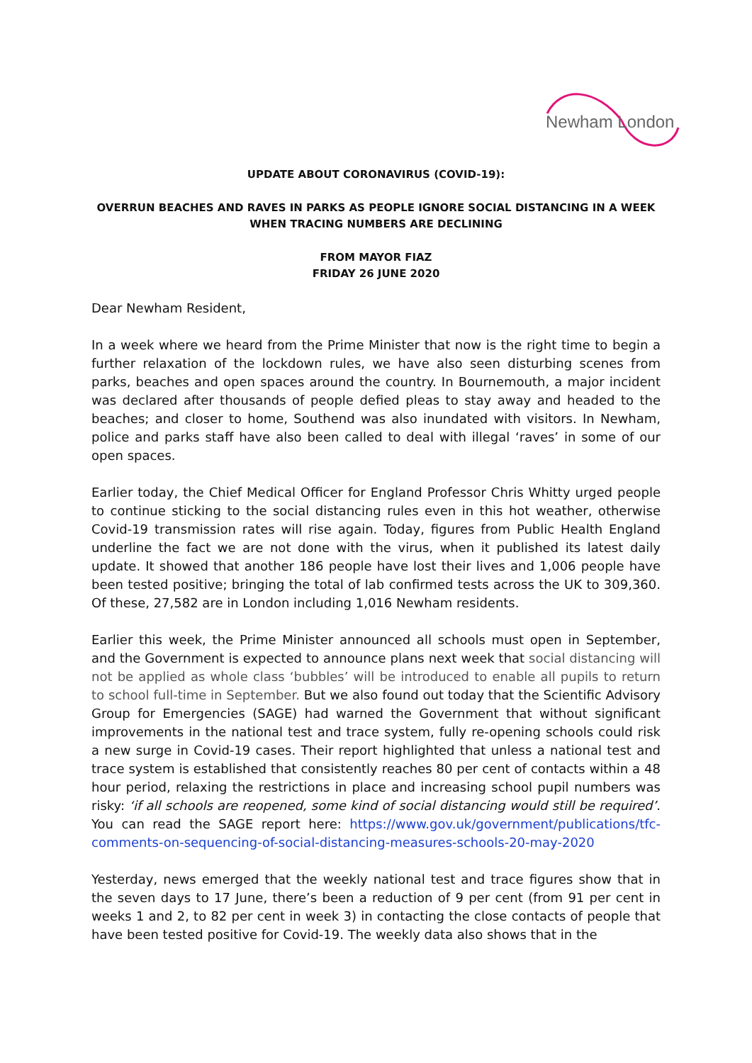Newham London
UPDATE ABOUT CORONAVIRUS (COVID-19):
OVERRUN BEACHES AND RAVES IN PARKS AS PEOPLE IGNORE SOCIAL DISTANCING IN A WEEK WHEN TRACING NUMBERS ARE DECLINING
FROM MAYOR FIAZ
FRIDAY 26 JUNE 2020
Dear Newham Resident,
In a week where we heard from the Prime Minister that now is the right time to begin a further relaxation of the lockdown rules, we have also seen disturbing scenes from parks, beaches and open spaces around the country. In Bournemouth, a major incident was declared after thousands of people defied pleas to stay away and headed to the beaches; and closer to home, Southend was also inundated with visitors. In Newham, police and parks staff have also been called to deal with illegal ‘raves’ in some of our open spaces.
Earlier today, the Chief Medical Officer for England Professor Chris Whitty urged people to continue sticking to the social distancing rules even in this hot weather, otherwise Covid-19 transmission rates will rise again. Today, figures from Public Health England underline the fact we are not done with the virus, when it published its latest daily update. It showed that another 186 people have lost their lives and 1,006 people have been tested positive; bringing the total of lab confirmed tests across the UK to 309,360. Of these, 27,582 are in London including 1,016 Newham residents.
Earlier this week, the Prime Minister announced all schools must open in September, and the Government is expected to announce plans next week that social distancing will not be applied as whole class ‘bubbles’ will be introduced to enable all pupils to return to school full-time in September. But we also found out today that the Scientific Advisory Group for Emergencies (SAGE) had warned the Government that without significant improvements in the national test and trace system, fully re-opening schools could risk a new surge in Covid-19 cases. Their report highlighted that unless a national test and trace system is established that consistently reaches 80 per cent of contacts within a 48 hour period, relaxing the restrictions in place and increasing school pupil numbers was risky: ‘if all schools are reopened, some kind of social distancing would still be required’. You can read the SAGE report here: https://www.gov.uk/government/publications/tfc-comments-on-sequencing-of-social-distancing-measures-schools-20-may-2020
Yesterday, news emerged that the weekly national test and trace figures show that in the seven days to 17 June, there’s been a reduction of 9 per cent (from 91 per cent in weeks 1 and 2, to 82 per cent in week 3) in contacting the close contacts of people that have been tested positive for Covid-19. The weekly data also shows that in the